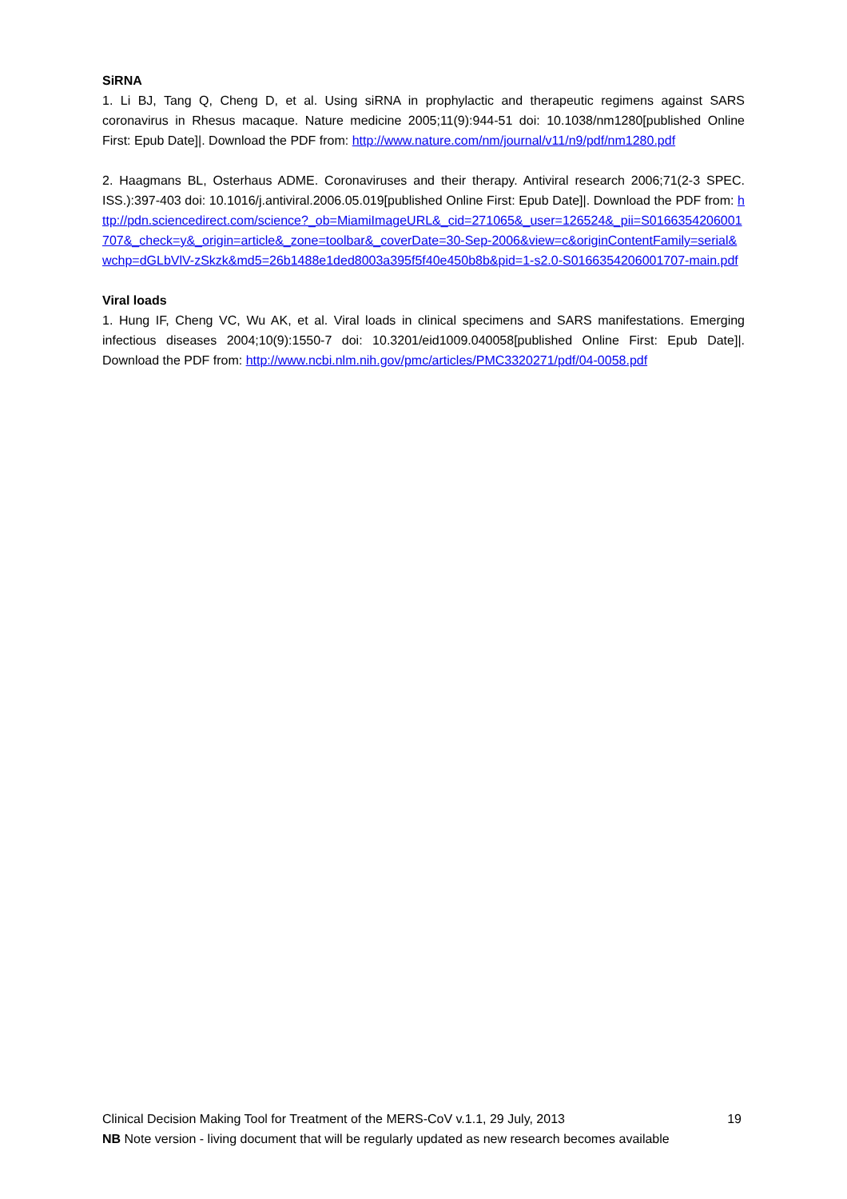SiRNA
1. Li BJ, Tang Q, Cheng D, et al. Using siRNA in prophylactic and therapeutic regimens against SARS coronavirus in Rhesus macaque. Nature medicine 2005;11(9):944-51 doi: 10.1038/nm1280[published Online First: Epub Date]|. Download the PDF from: http://www.nature.com/nm/journal/v11/n9/pdf/nm1280.pdf
2. Haagmans BL, Osterhaus ADME. Coronaviruses and their therapy. Antiviral research 2006;71(2-3 SPEC. ISS.):397-403 doi: 10.1016/j.antiviral.2006.05.019[published Online First: Epub Date]|. Download the PDF from: http://pdn.sciencedirect.com/science?_ob=MiamiImageURL&_cid=271065&_user=126524&_pii=S0166354206001707&_check=y&_origin=article&_zone=toolbar&_coverDate=30-Sep-2006&view=c&originContentFamily=serial&wchp=dGLbVlV-zSkzk&md5=26b1488e1ded8003a395f5f40e450b8b&pid=1-s2.0-S0166354206001707-main.pdf
Viral loads
1. Hung IF, Cheng VC, Wu AK, et al. Viral loads in clinical specimens and SARS manifestations. Emerging infectious diseases 2004;10(9):1550-7 doi: 10.3201/eid1009.040058[published Online First: Epub Date]|. Download the PDF from: http://www.ncbi.nlm.nih.gov/pmc/articles/PMC3320271/pdf/04-0058.pdf
Clinical Decision Making Tool for Treatment of the MERS-CoV v.1.1, 29 July, 2013 19
NB Note version - living document that will be regularly updated as new research becomes available